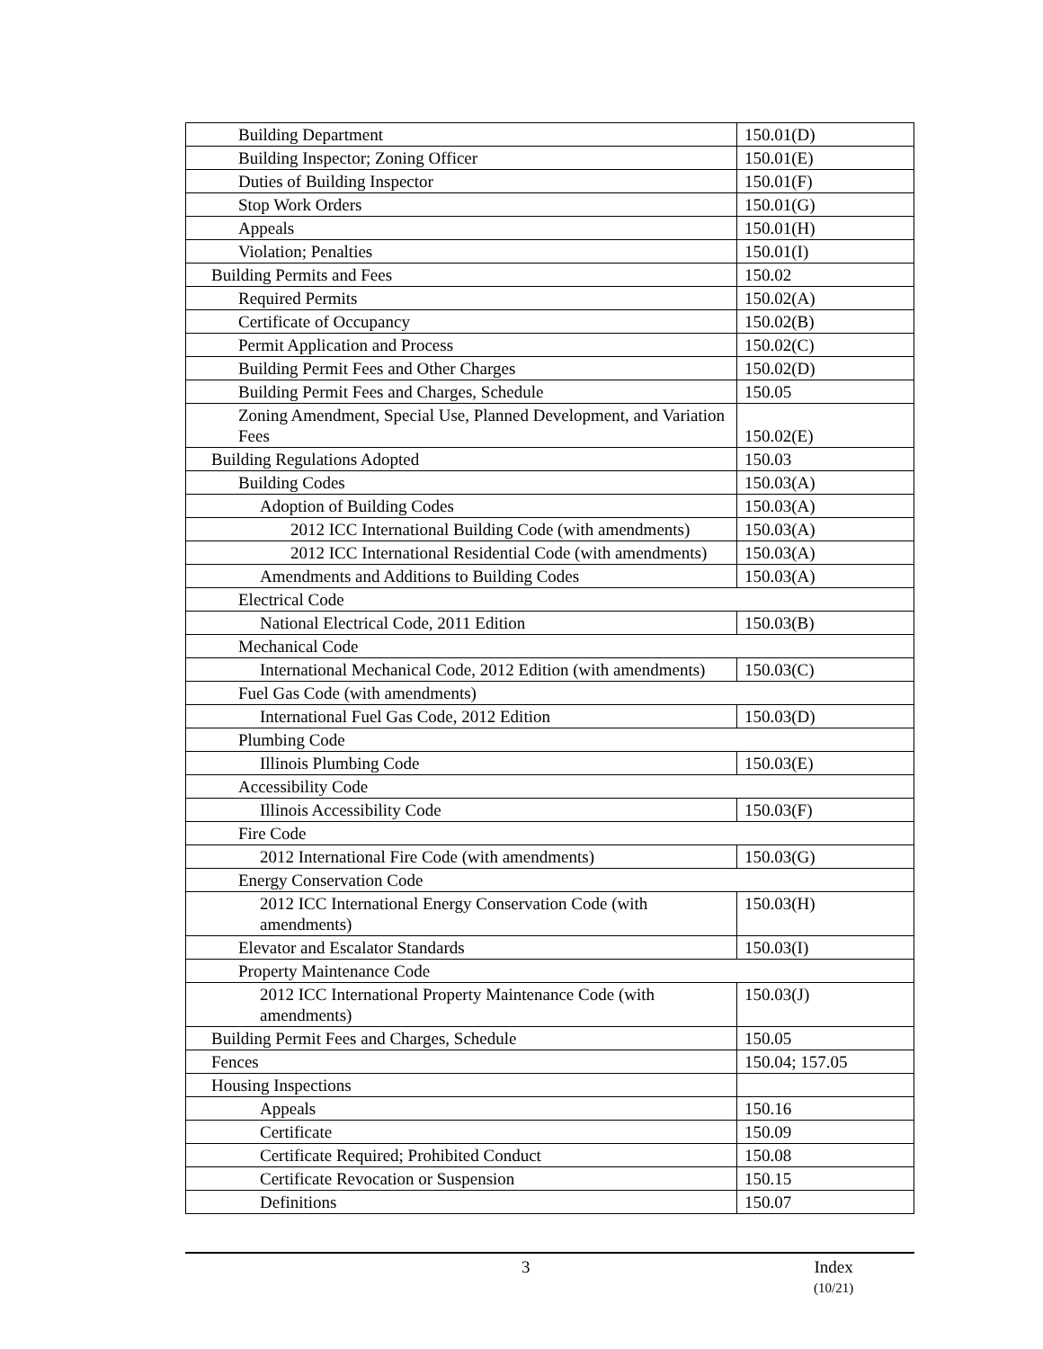| Building Department | 150.01(D) |
| Building Inspector; Zoning Officer | 150.01(E) |
| Duties of Building Inspector | 150.01(F) |
| Stop Work Orders | 150.01(G) |
| Appeals | 150.01(H) |
| Violation; Penalties | 150.01(I) |
| Building Permits and Fees | 150.02 |
| Required Permits | 150.02(A) |
| Certificate of Occupancy | 150.02(B) |
| Permit Application and Process | 150.02(C) |
| Building Permit Fees and Other Charges | 150.02(D) |
| Building Permit Fees and Charges, Schedule | 150.05 |
| Zoning Amendment, Special Use, Planned Development, and Variation Fees | 150.02(E) |
| Building Regulations Adopted | 150.03 |
| Building Codes | 150.03(A) |
| Adoption of Building Codes | 150.03(A) |
| 2012 ICC International Building Code (with amendments) | 150.03(A) |
| 2012 ICC International Residential Code (with amendments) | 150.03(A) |
| Amendments and Additions to Building Codes | 150.03(A) |
| Electrical Code | |
| National Electrical Code, 2011 Edition | 150.03(B) |
| Mechanical Code | |
| International Mechanical Code, 2012 Edition (with amendments) | 150.03(C) |
| Fuel Gas Code (with amendments) | |
| International Fuel Gas Code, 2012 Edition | 150.03(D) |
| Plumbing Code | |
| Illinois Plumbing Code | 150.03(E) |
| Accessibility Code | |
| Illinois Accessibility Code | 150.03(F) |
| Fire Code | |
| 2012 International Fire Code (with amendments) | 150.03(G) |
| Energy Conservation Code | |
| 2012 ICC International Energy Conservation Code (with amendments) | 150.03(H) |
| Elevator and Escalator Standards | 150.03(I) |
| Property Maintenance Code | |
| 2012 ICC International Property Maintenance Code (with amendments) | 150.03(J) |
| Building Permit Fees and Charges, Schedule | 150.05 |
| Fences | 150.04; 157.05 |
| Housing Inspections | |
| Appeals | 150.16 |
| Certificate | 150.09 |
| Certificate Required; Prohibited Conduct | 150.08 |
| Certificate Revocation or Suspension | 150.15 |
| Definitions | 150.07 |
3
Index
(10/21)